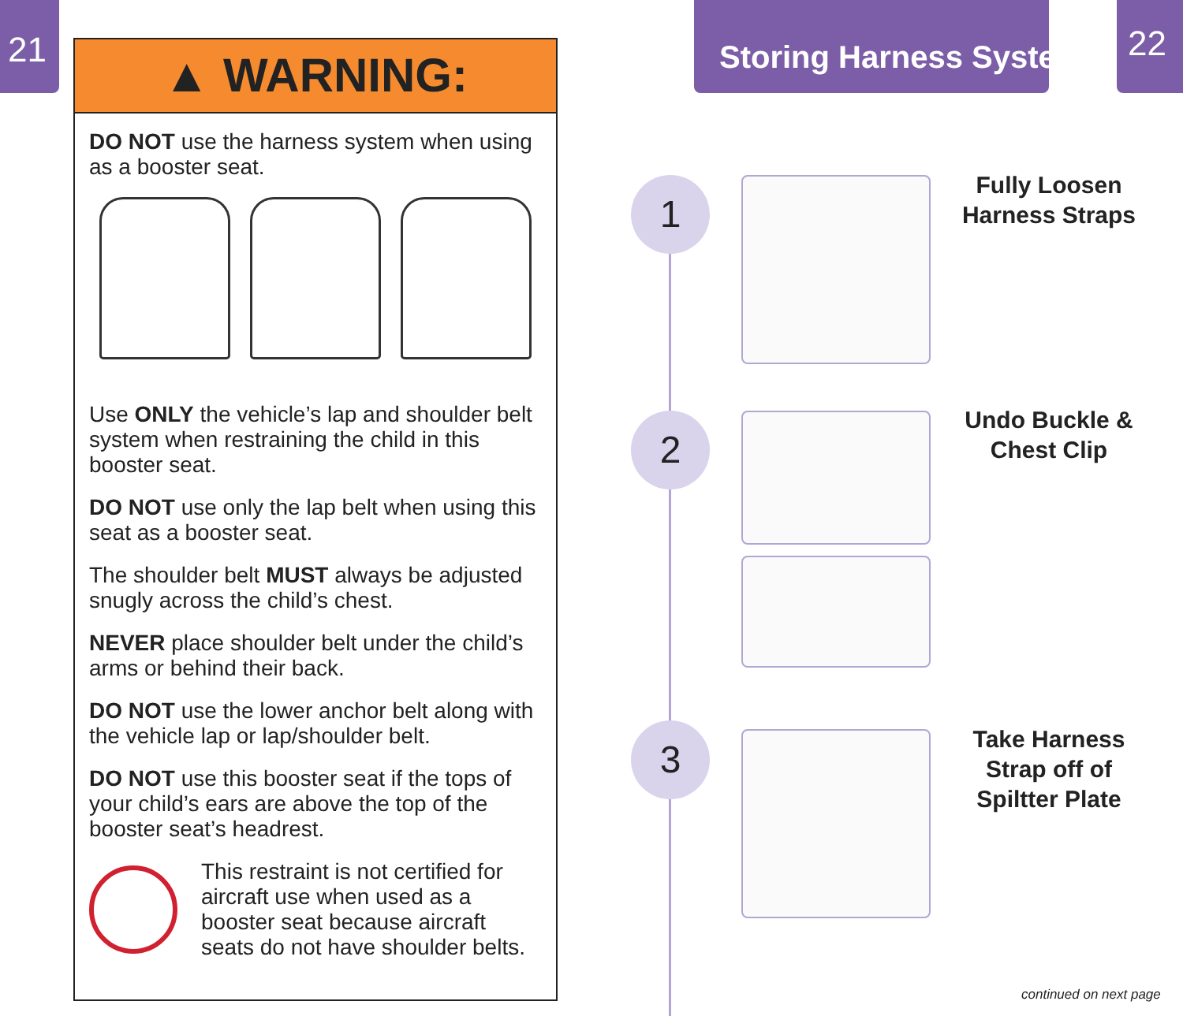21
▲ WARNING:
DO NOT use the harness system when using as a booster seat.
Use ONLY the vehicle’s lap and shoulder belt system when restraining the child in this booster seat.
DO NOT use only the lap belt when using this seat as a booster seat.
The shoulder belt MUST always be adjusted snugly across the child’s chest.
NEVER place shoulder belt under the child’s arms or behind their back.
DO NOT use the lower anchor belt along with the vehicle lap or lap/shoulder belt.
DO NOT use this booster seat if the tops of your child’s ears are above the top of the booster seat’s headrest.
This restraint is not certified for aircraft use when used as a booster seat because aircraft seats do not have shoulder belts.
Storing Harness System 22
1
Fully Loosen Harness Straps
2
Undo Buckle & Chest Clip
3
Take Harness Strap off of Spiltter Plate
continued on next page